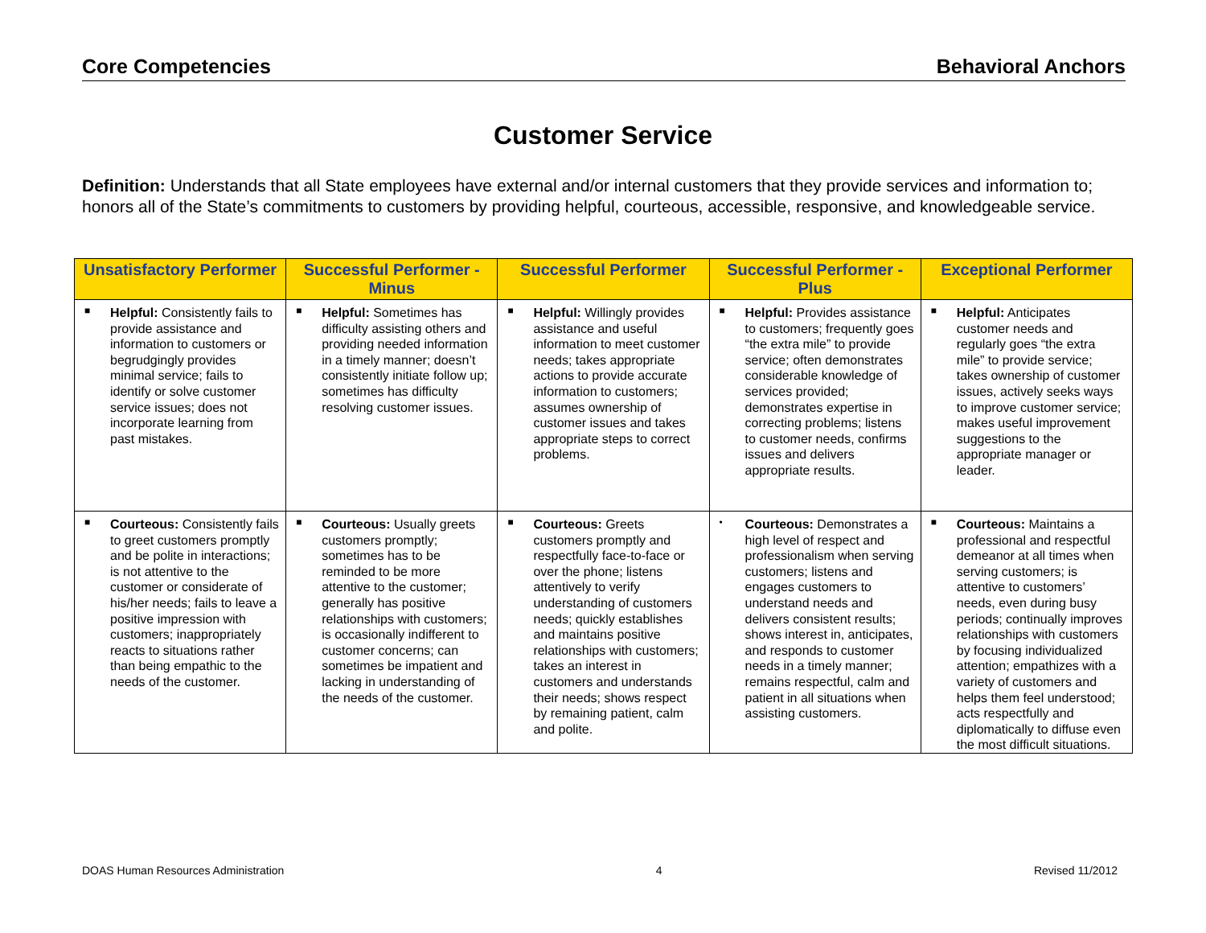Core Competencies Behavioral Anchors
Customer Service
Definition: Understands that all State employees have external and/or internal customers that they provide services and information to; honors all of the State’s commitments to customers by providing helpful, courteous, accessible, responsive, and knowledgeable service.
| Unsatisfactory Performer | Successful Performer - Minus | Successful Performer | Successful Performer - Plus | Exceptional Performer |
| --- | --- | --- | --- | --- |
| ■ Helpful: Consistently fails to provide assistance and information to customers or begrudgingly provides minimal service; fails to identify or solve customer service issues; does not incorporate learning from past mistakes. | ■ Helpful: Sometimes has difficulty assisting others and providing needed information in a timely manner; doesn’t consistently initiate follow up; sometimes has difficulty resolving customer issues. | ■ Helpful: Willingly provides assistance and useful information to meet customer needs; takes appropriate actions to provide accurate information to customers; assumes ownership of customer issues and takes appropriate steps to correct problems. | ■ Helpful: Provides assistance to customers; frequently goes “the extra mile” to provide service; often demonstrates considerable knowledge of services provided; demonstrates expertise in correcting problems; listens to customer needs, confirms issues and delivers appropriate results. | ■ Helpful: Anticipates customer needs and regularly goes “the extra mile” to provide service; takes ownership of customer issues, actively seeks ways to improve customer service; makes useful improvement suggestions to the appropriate manager or leader. |
| ■ Courteous: Consistently fails to greet customers promptly and be polite in interactions; is not attentive to the customer or considerate of his/her needs; fails to leave a positive impression with customers; inappropriately reacts to situations rather than being empathic to the needs of the customer. | ■ Courteous: Usually greets customers promptly; sometimes has to be reminded to be more attentive to the customer; generally has positive relationships with customers; is occasionally indifferent to customer concerns; can sometimes be impatient and lacking in understanding of the needs of the customer. | ■ Courteous: Greets customers promptly and respectfully face-to-face or over the phone; listens attentively to verify understanding of customers needs; quickly establishes and maintains positive relationships with customers; takes an interest in customers and understands their needs; shows respect by remaining patient, calm and polite. | • Courteous: Demonstrates a high level of respect and professionalism when serving customers; listens and engages customers to understand needs and delivers consistent results; shows interest in, anticipates, and responds to customer needs in a timely manner; remains respectful, calm and patient in all situations when assisting customers. | ■ Courteous: Maintains a professional and respectful demeanor at all times when serving customers; is attentive to customers’ needs, even during busy periods; continually improves relationships with customers by focusing individualized attention; empathizes with a variety of customers and helps them feel understood; acts respectfully and diplomatically to diffuse even the most difficult situations. |
DOAS Human Resources Administration 4 Revised 11/2012